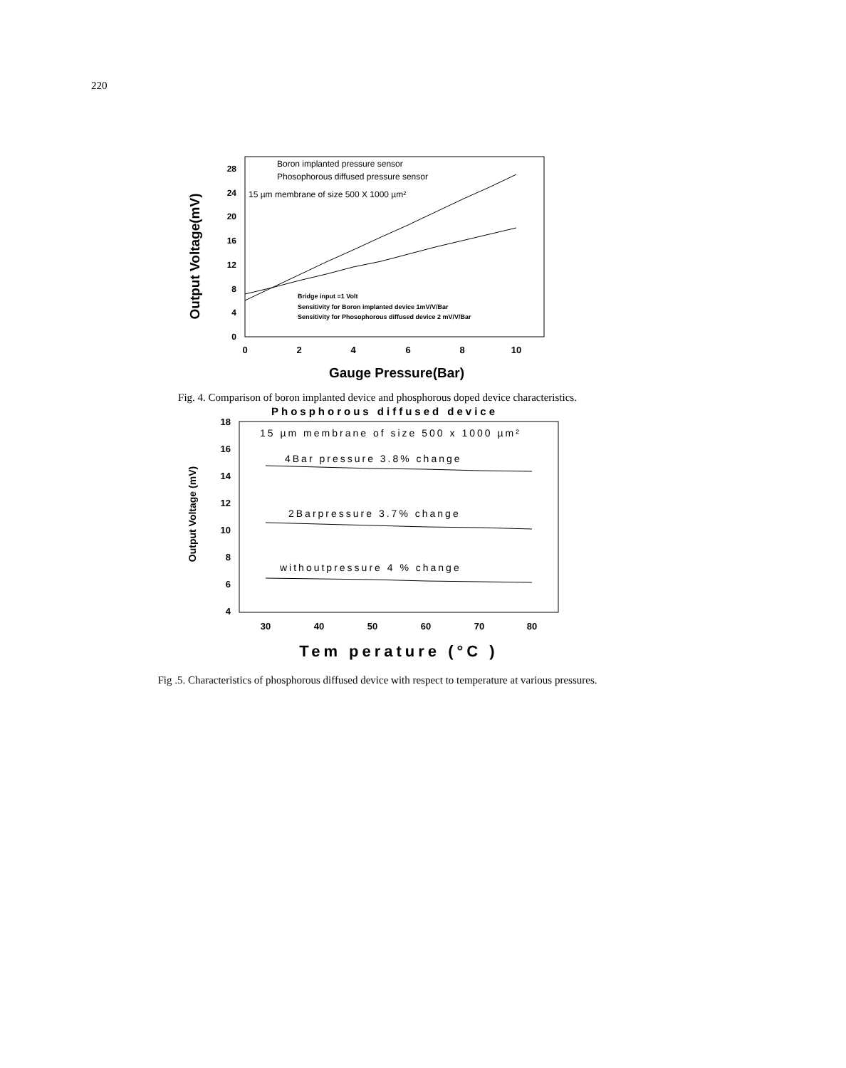220
0
4
8
12
16
20
24
28
0
2
4
6
8
10
Gauge Pressure(Bar)
Output Voltage(mV)
Boron implanted pressure sensor
Phosophorous diffused pressure sensor
15 µm membrane of size 500 X 1000 µm²
Bridge input =1 Volt
Sensitivity for Boron implanted device 1mV/V/Bar
Sensitivity for Phosophorous diffused device 2 mV/V/Bar
Fig. 4. Comparison of boron implanted device and phosphorous doped device characteristics.
Phosphorous diffused device
18
16
14
12
10
8
6
4
30
40
50
60
70
80
Tem perature (°C )
Output Voltage (mV)
15 µm membrane of size 500 x 1000 µm²
4Bar pressure 3.8% change
2Barpressure 3.7% change
withoutpressure 4 % change
Fig .5. Characteristics of phosphorous diffused device with respect to temperature at various pressures.